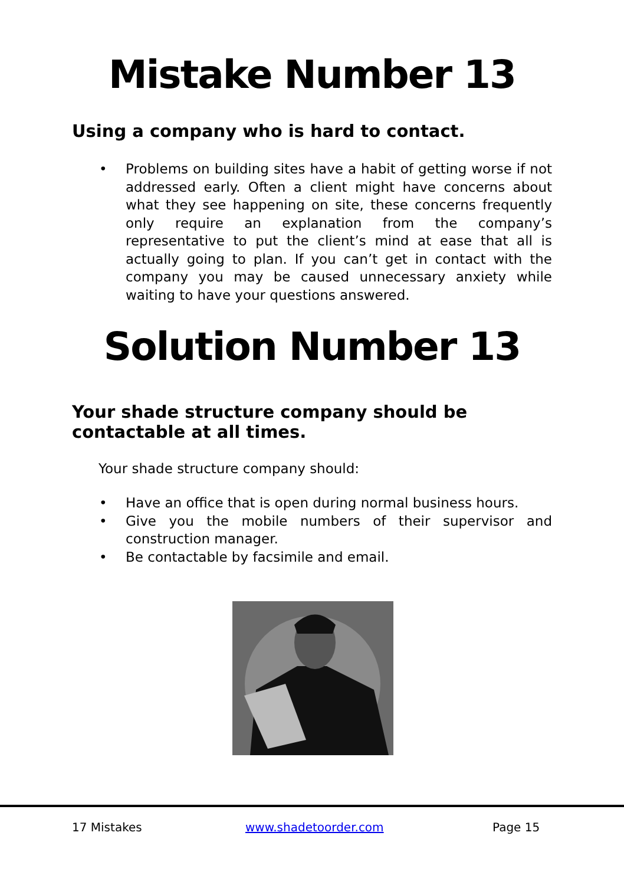Mistake Number 13
Using a company who is hard to contact.
• Problems on building sites have a habit of getting worse if not addressed early. Often a client might have concerns about what they see happening on site, these concerns frequently only require an explanation from the company’s representative to put the client’s mind at ease that all is actually going to plan. If you can’t get in contact with the company you may be caused unnecessary anxiety while waiting to have your questions answered.
Solution Number 13
Your shade structure company should be contactable at all times.
Your shade structure company should:
• Have an office that is open during normal business hours.
• Give you the mobile numbers of their supervisor and construction manager.
• Be contactable by facsimile and email.
17 Mistakes www.shadetoorder.com Page 15